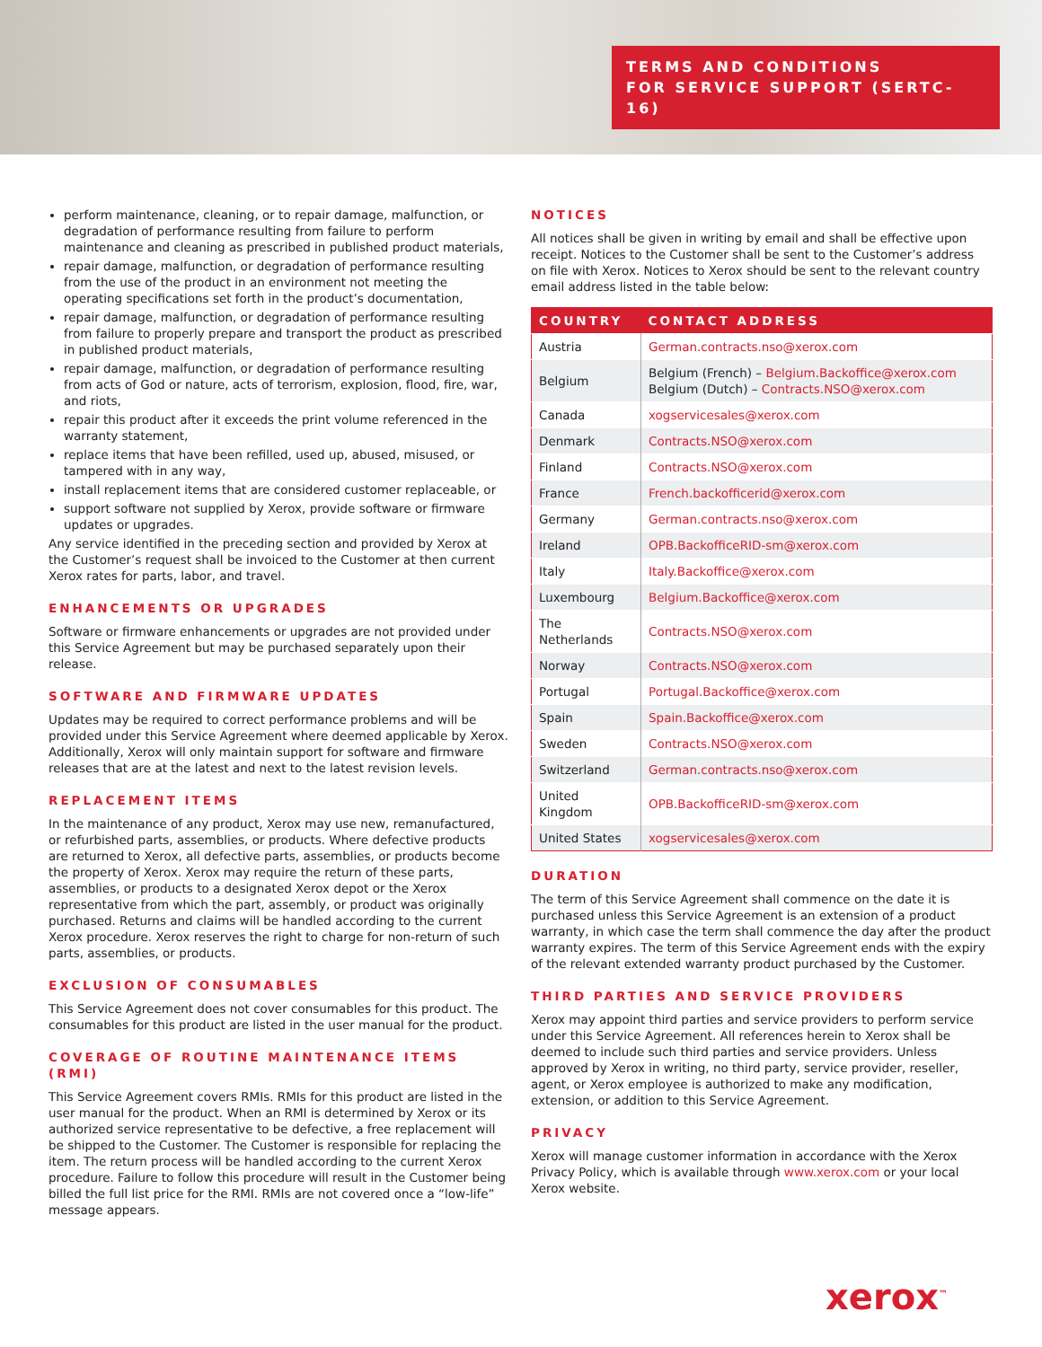TERMS AND CONDITIONS
FOR SERVICE SUPPORT (SERTC-16)
perform maintenance, cleaning, or to repair damage, malfunction, or degradation of performance resulting from failure to perform maintenance and cleaning as prescribed in published product materials,
repair damage, malfunction, or degradation of performance resulting from the use of the product in an environment not meeting the operating specifications set forth in the product’s documentation,
repair damage, malfunction, or degradation of performance resulting from failure to properly prepare and transport the product as prescribed in published product materials,
repair damage, malfunction, or degradation of performance resulting from acts of God or nature, acts of terrorism, explosion, flood, fire, war, and riots,
repair this product after it exceeds the print volume referenced in the warranty statement,
replace items that have been refilled, used up, abused, misused, or tampered with in any way,
install replacement items that are considered customer replaceable, or
support software not supplied by Xerox, provide software or firmware updates or upgrades.
Any service identified in the preceding section and provided by Xerox at the Customer’s request shall be invoiced to the Customer at then current Xerox rates for parts, labor, and travel.
ENHANCEMENTS OR UPGRADES
Software or firmware enhancements or upgrades are not provided under this Service Agreement but may be purchased separately upon their release.
SOFTWARE AND FIRMWARE UPDATES
Updates may be required to correct performance problems and will be provided under this Service Agreement where deemed applicable by Xerox. Additionally, Xerox will only maintain support for software and firmware releases that are at the latest and next to the latest revision levels.
REPLACEMENT ITEMS
In the maintenance of any product, Xerox may use new, remanufactured, or refurbished parts, assemblies, or products. Where defective products are returned to Xerox, all defective parts, assemblies, or products become the property of Xerox. Xerox may require the return of these parts, assemblies, or products to a designated Xerox depot or the Xerox representative from which the part, assembly, or product was originally purchased. Returns and claims will be handled according to the current Xerox procedure. Xerox reserves the right to charge for non-return of such parts, assemblies, or products.
EXCLUSION OF CONSUMABLES
This Service Agreement does not cover consumables for this product. The consumables for this product are listed in the user manual for the product.
COVERAGE OF ROUTINE MAINTENANCE ITEMS (RMI)
This Service Agreement covers RMIs. RMIs for this product are listed in the user manual for the product. When an RMI is determined by Xerox or its authorized service representative to be defective, a free replacement will be shipped to the Customer. The Customer is responsible for replacing the item. The return process will be handled according to the current Xerox procedure. Failure to follow this procedure will result in the Customer being billed the full list price for the RMI. RMIs are not covered once a “low-life” message appears.
NOTICES
All notices shall be given in writing by email and shall be effective upon receipt. Notices to the Customer shall be sent to the Customer’s address on file with Xerox. Notices to Xerox should be sent to the relevant country email address listed in the table below:
| COUNTRY | CONTACT ADDRESS |
| --- | --- |
| Austria | German.contracts.nso@xerox.com |
| Belgium | Belgium (French) – Belgium.Backoffice@xerox.com Belgium (Dutch) – Contracts.NSO@xerox.com |
| Canada | xogservicesales@xerox.com |
| Denmark | Contracts.NSO@xerox.com |
| Finland | Contracts.NSO@xerox.com |
| France | French.backofficerid@xerox.com |
| Germany | German.contracts.nso@xerox.com |
| Ireland | OPB.BackofficeRID-sm@xerox.com |
| Italy | Italy.Backoffice@xerox.com |
| Luxembourg | Belgium.Backoffice@xerox.com |
| The Netherlands | Contracts.NSO@xerox.com |
| Norway | Contracts.NSO@xerox.com |
| Portugal | Portugal.Backoffice@xerox.com |
| Spain | Spain.Backoffice@xerox.com |
| Sweden | Contracts.NSO@xerox.com |
| Switzerland | German.contracts.nso@xerox.com |
| United Kingdom | OPB.BackofficeRID-sm@xerox.com |
| United States | xogservicesales@xerox.com |
DURATION
The term of this Service Agreement shall commence on the date it is purchased unless this Service Agreement is an extension of a product warranty, in which case the term shall commence the day after the product warranty expires. The term of this Service Agreement ends with the expiry of the relevant extended warranty product purchased by the Customer.
THIRD PARTIES AND SERVICE PROVIDERS
Xerox may appoint third parties and service providers to perform service under this Service Agreement. All references herein to Xerox shall be deemed to include such third parties and service providers. Unless approved by Xerox in writing, no third party, service provider, reseller, agent, or Xerox employee is authorized to make any modification, extension, or addition to this Service Agreement.
PRIVACY
Xerox will manage customer information in accordance with the Xerox Privacy Policy, which is available through www.xerox.com or your local Xerox website.
xerox<sup>™</sup>